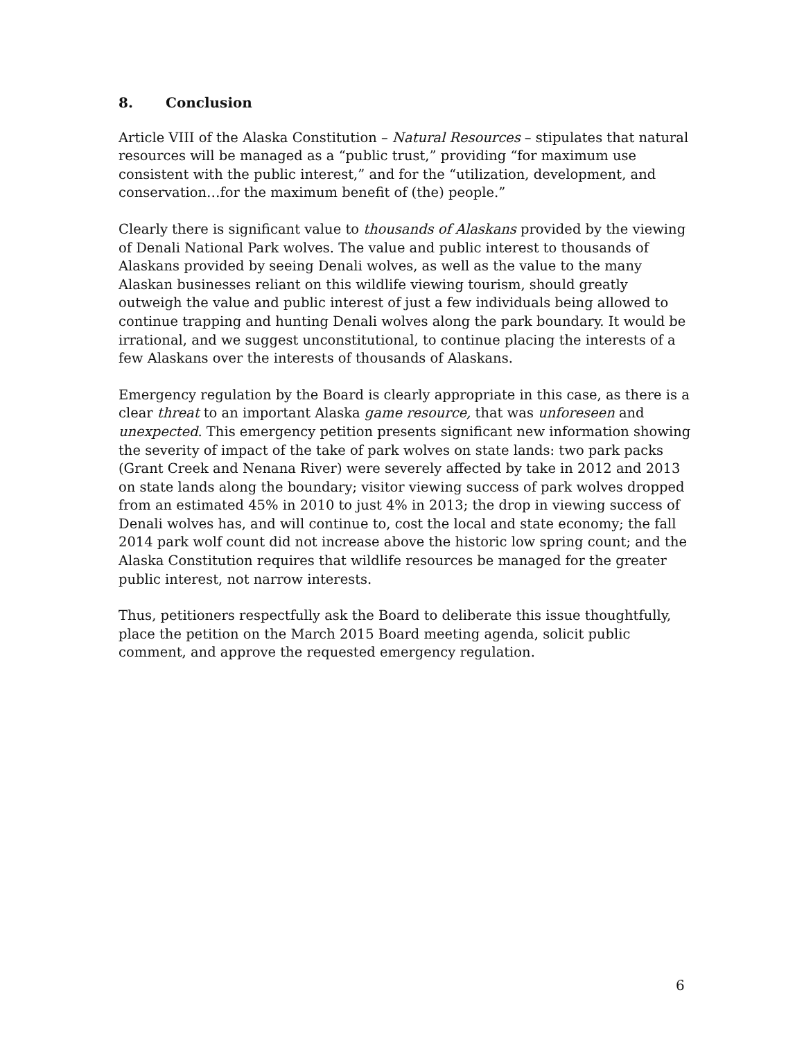8. Conclusion
Article VIII of the Alaska Constitution – Natural Resources – stipulates that natural resources will be managed as a “public trust,” providing “for maximum use consistent with the public interest,” and for the “utilization, development, and conservation…for the maximum benefit of (the) people.”
Clearly there is significant value to thousands of Alaskans provided by the viewing of Denali National Park wolves. The value and public interest to thousands of Alaskans provided by seeing Denali wolves, as well as the value to the many Alaskan businesses reliant on this wildlife viewing tourism, should greatly outweigh the value and public interest of just a few individuals being allowed to continue trapping and hunting Denali wolves along the park boundary. It would be irrational, and we suggest unconstitutional, to continue placing the interests of a few Alaskans over the interests of thousands of Alaskans.
Emergency regulation by the Board is clearly appropriate in this case, as there is a clear threat to an important Alaska game resource, that was unforeseen and unexpected. This emergency petition presents significant new information showing the severity of impact of the take of park wolves on state lands: two park packs (Grant Creek and Nenana River) were severely affected by take in 2012 and 2013 on state lands along the boundary; visitor viewing success of park wolves dropped from an estimated 45% in 2010 to just 4% in 2013; the drop in viewing success of Denali wolves has, and will continue to, cost the local and state economy; the fall 2014 park wolf count did not increase above the historic low spring count; and the Alaska Constitution requires that wildlife resources be managed for the greater public interest, not narrow interests.
Thus, petitioners respectfully ask the Board to deliberate this issue thoughtfully, place the petition on the March 2015 Board meeting agenda, solicit public comment, and approve the requested emergency regulation.
6